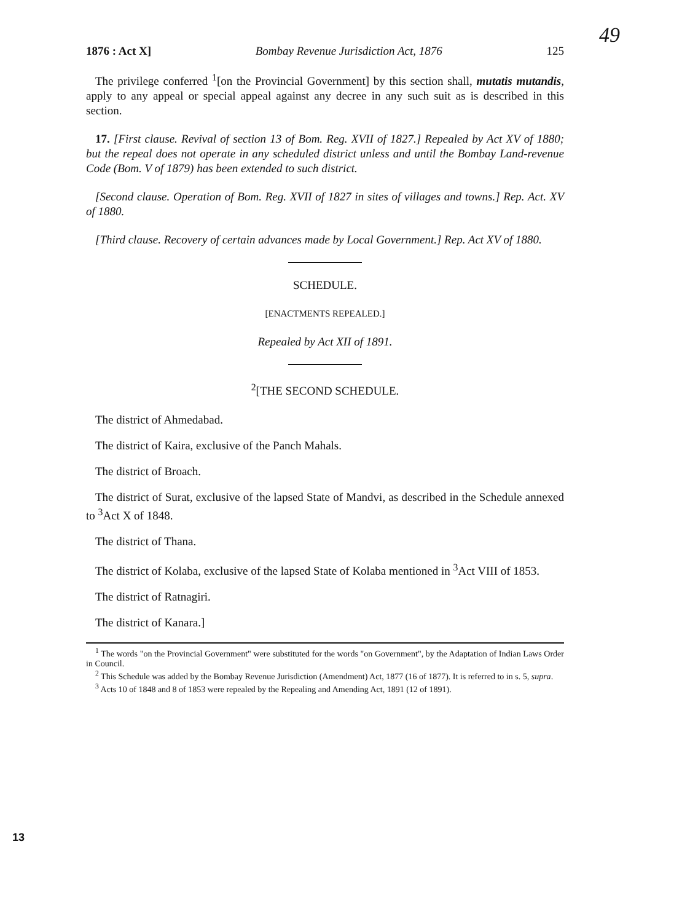49
1876 : Act X] Bombay Revenue Jurisdiction Act, 1876 125
The privilege conferred <sup>1</sup>[on the Provincial Government] by this section shall, mutatis mutandis, apply to any appeal or special appeal against any decree in any such suit as is described in this section.
17. [First clause. Revival of section 13 of Bom. Reg. XVII of 1827.] Repealed by Act XV of 1880; but the repeal does not operate in any scheduled district unless and until the Bombay Land-revenue Code (Bom. V of 1879) has been extended to such district.
[Second clause. Operation of Bom. Reg. XVII of 1827 in sites of villages and towns.] Rep. Act. XV of 1880.
[Third clause. Recovery of certain advances made by Local Government.] Rep. Act XV of 1880.
SCHEDULE.
[ENACTMENTS REPEALED.]
Repealed by Act XII of 1891.
<sup>2</sup> [THE SECOND SCHEDULE.
The district of Ahmedabad.
The district of Kaira, exclusive of the Panch Mahals.
The district of Broach.
The district of Surat, exclusive of the lapsed State of Mandvi, as described in the Schedule annexed to <sup>3</sup>Act X of 1848.
The district of Thana.
The district of Kolaba, exclusive of the lapsed State of Kolaba mentioned in <sup>3</sup>Act VIII of 1853.
The district of Ratnagiri.
The district of Kanara.]
<sup>1</sup> The words "on the Provincial Government" were substituted for the words "on Government", by the Adaptation of Indian Laws Order in Council.
<sup>2</sup> This Schedule was added by the Bombay Revenue Jurisdiction (Amendment) Act, 1877 (16 of 1877). It is referred to in s. 5, supra.
<sup>3</sup> Acts 10 of 1848 and 8 of 1853 were repealed by the Repealing and Amending Act, 1891 (12 of 1891).
13